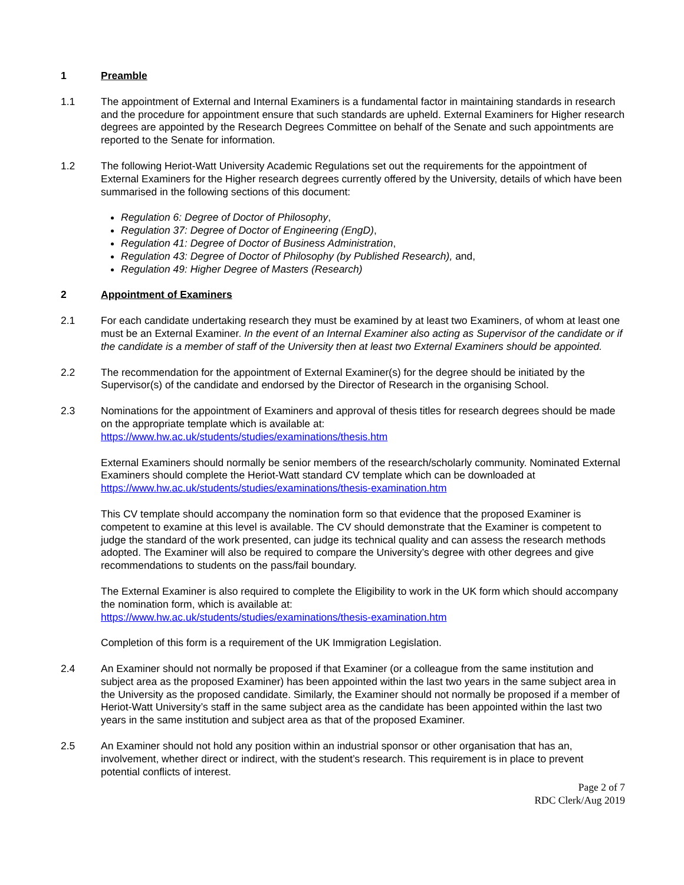1 Preamble
1.1 The appointment of External and Internal Examiners is a fundamental factor in maintaining standards in research and the procedure for appointment ensure that such standards are upheld. External Examiners for Higher research degrees are appointed by the Research Degrees Committee on behalf of the Senate and such appointments are reported to the Senate for information.
1.2 The following Heriot-Watt University Academic Regulations set out the requirements for the appointment of External Examiners for the Higher research degrees currently offered by the University, details of which have been summarised in the following sections of this document:
Regulation 6: Degree of Doctor of Philosophy,
Regulation 37: Degree of Doctor of Engineering (EngD),
Regulation 41: Degree of Doctor of Business Administration,
Regulation 43: Degree of Doctor of Philosophy (by Published Research), and,
Regulation 49: Higher Degree of Masters (Research)
2 Appointment of Examiners
2.1 For each candidate undertaking research they must be examined by at least two Examiners, of whom at least one must be an External Examiner. In the event of an Internal Examiner also acting as Supervisor of the candidate or if the candidate is a member of staff of the University then at least two External Examiners should be appointed.
2.2 The recommendation for the appointment of External Examiner(s) for the degree should be initiated by the Supervisor(s) of the candidate and endorsed by the Director of Research in the organising School.
2.3 Nominations for the appointment of Examiners and approval of thesis titles for research degrees should be made on the appropriate template which is available at:
https://www.hw.ac.uk/students/studies/examinations/thesis.htm
External Examiners should normally be senior members of the research/scholarly community. Nominated External Examiners should complete the Heriot-Watt standard CV template which can be downloaded at https://www.hw.ac.uk/students/studies/examinations/thesis-examination.htm
This CV template should accompany the nomination form so that evidence that the proposed Examiner is competent to examine at this level is available. The CV should demonstrate that the Examiner is competent to judge the standard of the work presented, can judge its technical quality and can assess the research methods adopted. The Examiner will also be required to compare the University’s degree with other degrees and give recommendations to students on the pass/fail boundary.
The External Examiner is also required to complete the Eligibility to work in the UK form which should accompany the nomination form, which is available at:
https://www.hw.ac.uk/students/studies/examinations/thesis-examination.htm
Completion of this form is a requirement of the UK Immigration Legislation.
2.4 An Examiner should not normally be proposed if that Examiner (or a colleague from the same institution and subject area as the proposed Examiner) has been appointed within the last two years in the same subject area in the University as the proposed candidate. Similarly, the Examiner should not normally be proposed if a member of Heriot-Watt University’s staff in the same subject area as the candidate has been appointed within the last two years in the same institution and subject area as that of the proposed Examiner.
2.5 An Examiner should not hold any position within an industrial sponsor or other organisation that has an, involvement, whether direct or indirect, with the student’s research. This requirement is in place to prevent potential conflicts of interest.
Page 2 of 7
RDC Clerk/Aug 2019